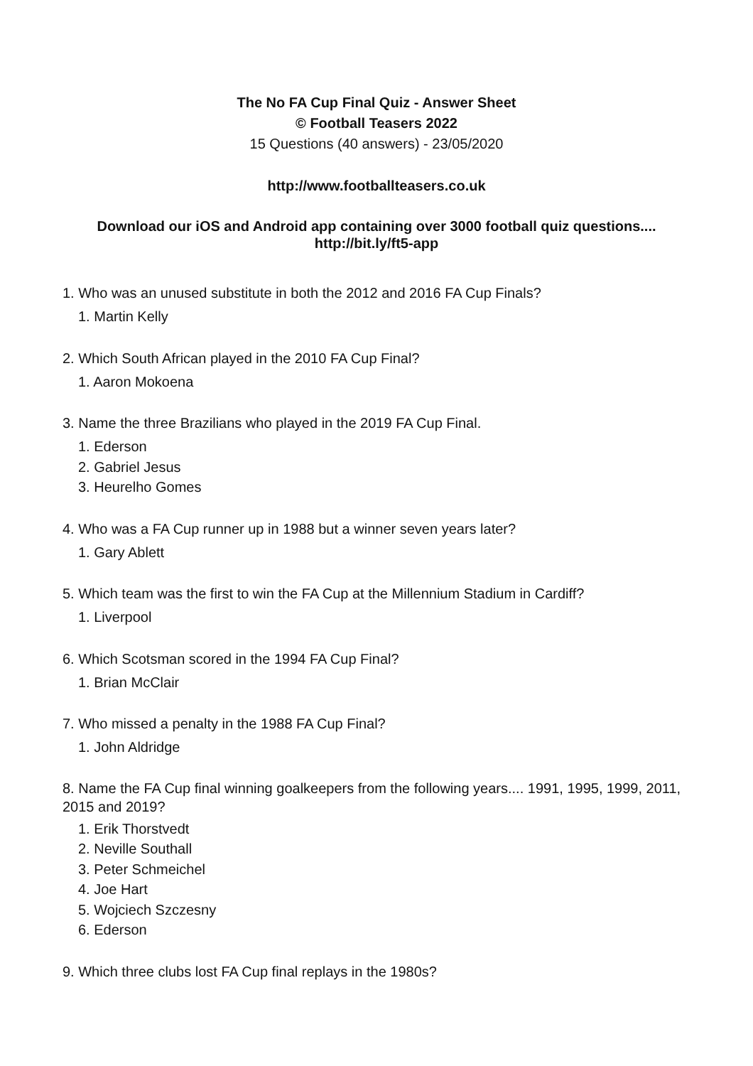The No FA Cup Final Quiz - Answer Sheet
© Football Teasers 2022
15 Questions (40 answers) - 23/05/2020
http://www.footballteasers.co.uk
Download our iOS and Android app containing over 3000 football quiz questions....
http://bit.ly/ft5-app
1. Who was an unused substitute in both the 2012 and 2016 FA Cup Finals?
1. Martin Kelly
2. Which South African played in the 2010 FA Cup Final?
1. Aaron Mokoena
3. Name the three Brazilians who played in the 2019 FA Cup Final.
1. Ederson
2. Gabriel Jesus
3. Heurelho Gomes
4. Who was a FA Cup runner up in 1988 but a winner seven years later?
1. Gary Ablett
5. Which team was the first to win the FA Cup at the Millennium Stadium in Cardiff?
1. Liverpool
6. Which Scotsman scored in the 1994 FA Cup Final?
1. Brian McClair
7. Who missed a penalty in the 1988 FA Cup Final?
1. John Aldridge
8. Name the FA Cup final winning goalkeepers from the following years.... 1991, 1995, 1999, 2011, 2015 and 2019?
1. Erik Thorstvedt
2. Neville Southall
3. Peter Schmeichel
4. Joe Hart
5. Wojciech Szczesny
6. Ederson
9. Which three clubs lost FA Cup final replays in the 1980s?